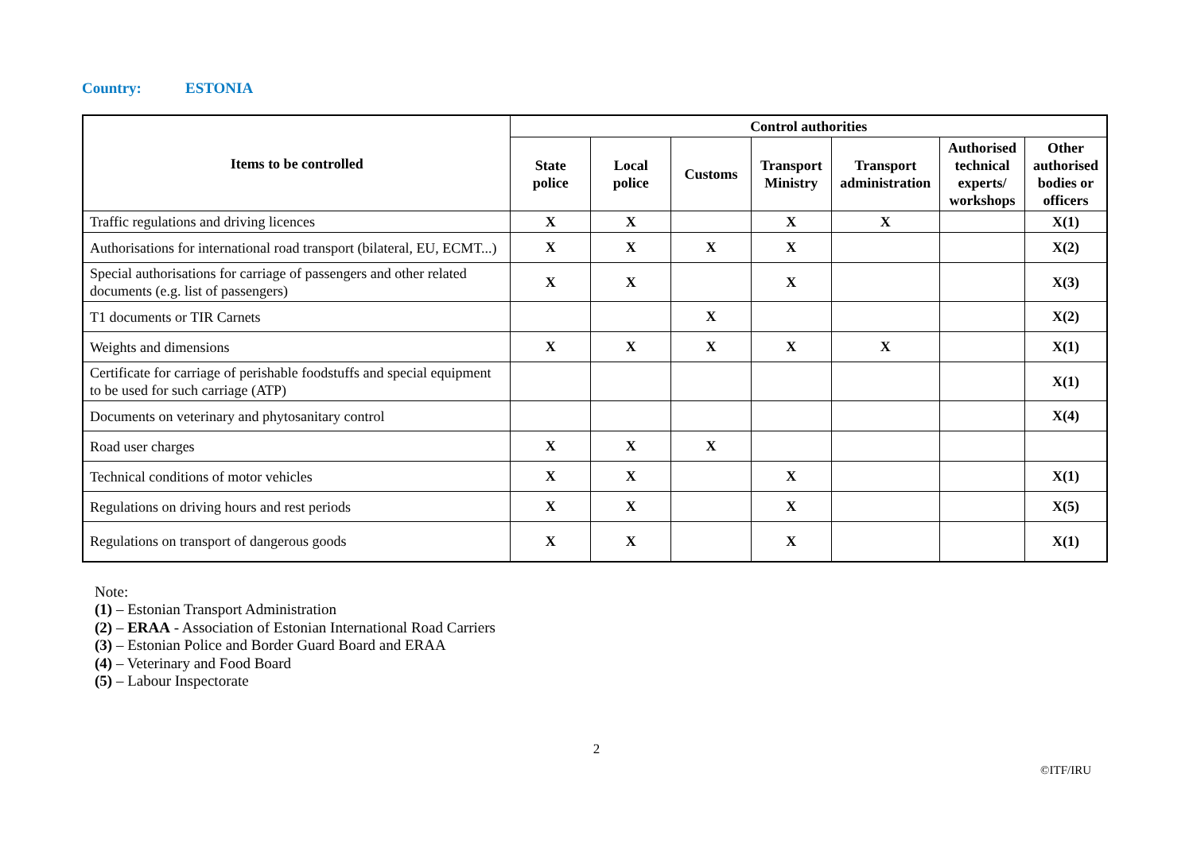Country: ESTONIA
| Items to be controlled | Control authorities | | | | | | |
| --- | --- | --- | --- | --- | --- | --- | --- |
| | State police | Local police | Customs | Transport Ministry | Transport administration | Authorised technical experts/ workshops | Other authorised bodies or officers |
| Traffic regulations and driving licences | X | X | | X | X | | X(1) |
| Authorisations for international road transport (bilateral, EU, ECMT...) | X | X | X | X | | | X(2) |
| Special authorisations for carriage of passengers and other related documents (e.g. list of passengers) | X | X | | X | | | X(3) |
| T1 documents or TIR Carnets | | | X | | | | X(2) |
| Weights and dimensions | X | X | X | X | X | | X(1) |
| Certificate for carriage of perishable foodstuffs and special equipment to be used for such carriage (ATP) | | | | | | | X(1) |
| Documents on veterinary and phytosanitary control | | | | | | | X(4) |
| Road user charges | X | X | X | | | | |
| Technical conditions of motor vehicles | X | X | | X | | | X(1) |
| Regulations on driving hours and rest periods | X | X | | X | | | X(5) |
| Regulations on transport of dangerous goods | X | X | | X | | | X(1) |
Note:
(1) – Estonian Transport Administration
(2) – ERAA - Association of Estonian International Road Carriers
(3) – Estonian Police and Border Guard Board and ERAA
(4) – Veterinary and Food Board
(5) – Labour Inspectorate
2
©ITF/IRU